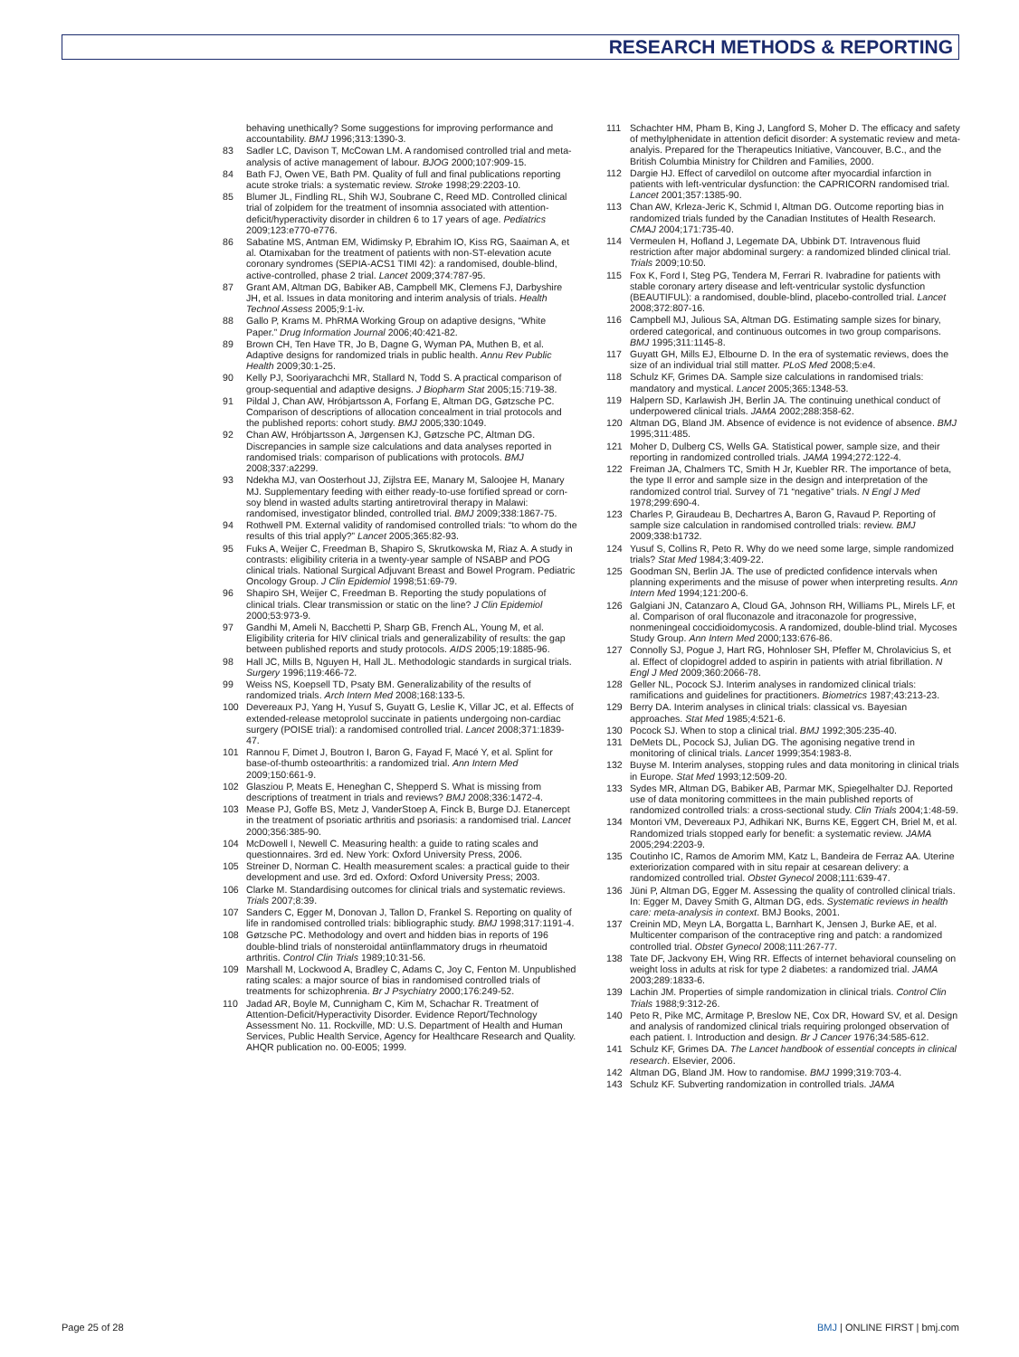RESEARCH METHODS & REPORTING
behaving unethically? Some suggestions for improving performance and accountability. BMJ 1996;313:1390-3.
83 Sadler LC, Davison T, McCowan LM. A randomised controlled trial and meta-analysis of active management of labour. BJOG 2000;107:909-15.
84 Bath FJ, Owen VE, Bath PM. Quality of full and final publications reporting acute stroke trials: a systematic review. Stroke 1998;29:2203-10.
85 Blumer JL, Findling RL, Shih WJ, Soubrane C, Reed MD. Controlled clinical trial of zolpidem for the treatment of insomnia associated with attention-deficit/hyperactivity disorder in children 6 to 17 years of age. Pediatrics 2009;123:e770-e776.
86 Sabatine MS, Antman EM, Widimsky P, Ebrahim IO, Kiss RG, Saaiman A, et al. Otamixaban for the treatment of patients with non-ST-elevation acute coronary syndromes (SEPIA-ACS1 TIMI 42): a randomised, double-blind, active-controlled, phase 2 trial. Lancet 2009;374:787-95.
87 Grant AM, Altman DG, Babiker AB, Campbell MK, Clemens FJ, Darbyshire JH, et al. Issues in data monitoring and interim analysis of trials. Health Technol Assess 2005;9:1-iv.
88 Gallo P, Krams M. PhRMA Working Group on adaptive designs, “White Paper.” Drug Information Journal 2006;40:421-82.
89 Brown CH, Ten Have TR, Jo B, Dagne G, Wyman PA, Muthen B, et al. Adaptive designs for randomized trials in public health. Annu Rev Public Health 2009;30:1-25.
90 Kelly PJ, Sooriyarachchi MR, Stallard N, Todd S. A practical comparison of group-sequential and adaptive designs. J Biopharm Stat 2005;15:719-38.
91 Pildal J, Chan AW, Hróbjartsson A, Forfang E, Altman DG, Gøtzsche PC. Comparison of descriptions of allocation concealment in trial protocols and the published reports: cohort study. BMJ 2005;330:1049.
92 Chan AW, Hróbjartsson A, Jørgensen KJ, Gøtzsche PC, Altman DG. Discrepancies in sample size calculations and data analyses reported in randomised trials: comparison of publications with protocols. BMJ 2008;337:a2299.
93 Ndekha MJ, van Oosterhout JJ, Zijlstra EE, Manary M, Saloojee H, Manary MJ. Supplementary feeding with either ready-to-use fortified spread or corn-soy blend in wasted adults starting antiretroviral therapy in Malawi: randomised, investigator blinded, controlled trial. BMJ 2009;338:1867-75.
94 Rothwell PM. External validity of randomised controlled trials: “to whom do the results of this trial apply?” Lancet 2005;365:82-93.
95 Fuks A, Weijer C, Freedman B, Shapiro S, Skrutkowska M, Riaz A. A study in contrasts: eligibility criteria in a twenty-year sample of NSABP and POG clinical trials. National Surgical Adjuvant Breast and Bowel Program. Pediatric Oncology Group. J Clin Epidemiol 1998;51:69-79.
96 Shapiro SH, Weijer C, Freedman B. Reporting the study populations of clinical trials. Clear transmission or static on the line? J Clin Epidemiol 2000;53:973-9.
97 Gandhi M, Ameli N, Bacchetti P, Sharp GB, French AL, Young M, et al. Eligibility criteria for HIV clinical trials and generalizability of results: the gap between published reports and study protocols. AIDS 2005;19:1885-96.
98 Hall JC, Mills B, Nguyen H, Hall JL. Methodologic standards in surgical trials. Surgery 1996;119:466-72.
99 Weiss NS, Koepsell TD, Psaty BM. Generalizability of the results of randomized trials. Arch Intern Med 2008;168:133-5.
100 Devereaux PJ, Yang H, Yusuf S, Guyatt G, Leslie K, Villar JC, et al. Effects of extended-release metoprolol succinate in patients undergoing non-cardiac surgery (POISE trial): a randomised controlled trial. Lancet 2008;371:1839-47.
101 Rannou F, Dimet J, Boutron I, Baron G, Fayad F, Macé Y, et al. Splint for base-of-thumb osteoarthritis: a randomized trial. Ann Intern Med 2009;150:661-9.
102 Glasziou P, Meats E, Heneghan C, Shepperd S. What is missing from descriptions of treatment in trials and reviews? BMJ 2008;336:1472-4.
103 Mease PJ, Goffe BS, Metz J, VanderStoep A, Finck B, Burge DJ. Etanercept in the treatment of psoriatic arthritis and psoriasis: a randomised trial. Lancet 2000;356:385-90.
104 McDowell I, Newell C. Measuring health: a guide to rating scales and questionnaires. 3rd ed. New York: Oxford University Press, 2006.
105 Streiner D, Norman C. Health measurement scales: a practical guide to their development and use. 3rd ed. Oxford: Oxford University Press; 2003.
106 Clarke M. Standardising outcomes for clinical trials and systematic reviews. Trials 2007;8:39.
107 Sanders C, Egger M, Donovan J, Tallon D, Frankel S. Reporting on quality of life in randomised controlled trials: bibliographic study. BMJ 1998;317:1191-4.
108 Gøtzsche PC. Methodology and overt and hidden bias in reports of 196 double-blind trials of nonsteroidal antiinflammatory drugs in rheumatoid arthritis. Control Clin Trials 1989;10:31-56.
109 Marshall M, Lockwood A, Bradley C, Adams C, Joy C, Fenton M. Unpublished rating scales: a major source of bias in randomised controlled trials of treatments for schizophrenia. Br J Psychiatry 2000;176:249-52.
110 Jadad AR, Boyle M, Cunnigham C, Kim M, Schachar R. Treatment of Attention-Deficit/Hyperactivity Disorder. Evidence Report/Technology Assessment No. 11. Rockville, MD: U.S. Department of Health and Human Services, Public Health Service, Agency for Healthcare Research and Quality. AHQR publication no. 00-E005; 1999.
111 Schachter HM, Pham B, King J, Langford S, Moher D. The efficacy and safety of methylphenidate in attention deficit disorder: A systematic review and meta-analyis. Prepared for the Therapeutics Initiative, Vancouver, B.C., and the British Columbia Ministry for Children and Families, 2000.
112 Dargie HJ. Effect of carvedilol on outcome after myocardial infarction in patients with left-ventricular dysfunction: the CAPRICORN randomised trial. Lancet 2001;357:1385-90.
113 Chan AW, Krleza-Jeric K, Schmid I, Altman DG. Outcome reporting bias in randomized trials funded by the Canadian Institutes of Health Research. CMAJ 2004;171:735-40.
114 Vermeulen H, Hofland J, Legemate DA, Ubbink DT. Intravenous fluid restriction after major abdominal surgery: a randomized blinded clinical trial. Trials 2009;10:50.
115 Fox K, Ford I, Steg PG, Tendera M, Ferrari R. Ivabradine for patients with stable coronary artery disease and left-ventricular systolic dysfunction (BEAUTIFUL): a randomised, double-blind, placebo-controlled trial. Lancet 2008;372:807-16.
116 Campbell MJ, Julious SA, Altman DG. Estimating sample sizes for binary, ordered categorical, and continuous outcomes in two group comparisons. BMJ 1995;311:1145-8.
117 Guyatt GH, Mills EJ, Elbourne D. In the era of systematic reviews, does the size of an individual trial still matter. PLoS Med 2008;5:e4.
118 Schulz KF, Grimes DA. Sample size calculations in randomised trials: mandatory and mystical. Lancet 2005;365:1348-53.
119 Halpern SD, Karlawish JH, Berlin JA. The continuing unethical conduct of underpowered clinical trials. JAMA 2002;288:358-62.
120 Altman DG, Bland JM. Absence of evidence is not evidence of absence. BMJ 1995;311:485.
121 Moher D, Dulberg CS, Wells GA. Statistical power, sample size, and their reporting in randomized controlled trials. JAMA 1994;272:122-4.
122 Freiman JA, Chalmers TC, Smith H Jr, Kuebler RR. The importance of beta, the type II error and sample size in the design and interpretation of the randomized control trial. Survey of 71 “negative” trials. N Engl J Med 1978;299:690-4.
123 Charles P, Giraudeau B, Dechartres A, Baron G, Ravaud P. Reporting of sample size calculation in randomised controlled trials: review. BMJ 2009;338:b1732.
124 Yusuf S, Collins R, Peto R. Why do we need some large, simple randomized trials? Stat Med 1984;3:409-22.
125 Goodman SN, Berlin JA. The use of predicted confidence intervals when planning experiments and the misuse of power when interpreting results. Ann Intern Med 1994;121:200-6.
126 Galgiani JN, Catanzaro A, Cloud GA, Johnson RH, Williams PL, Mirels LF, et al. Comparison of oral fluconazole and itraconazole for progressive, nonmeningeal coccidioidomycosis. A randomized, double-blind trial. Mycoses Study Group. Ann Intern Med 2000;133:676-86.
127 Connolly SJ, Pogue J, Hart RG, Hohnloser SH, Pfeffer M, Chrolavicius S, et al. Effect of clopidogrel added to aspirin in patients with atrial fibrillation. N Engl J Med 2009;360:2066-78.
128 Geller NL, Pocock SJ. Interim analyses in randomized clinical trials: ramifications and guidelines for practitioners. Biometrics 1987;43:213-23.
129 Berry DA. Interim analyses in clinical trials: classical vs. Bayesian approaches. Stat Med 1985;4:521-6.
130 Pocock SJ. When to stop a clinical trial. BMJ 1992;305:235-40.
131 DeMets DL, Pocock SJ, Julian DG. The agonising negative trend in monitoring of clinical trials. Lancet 1999;354:1983-8.
132 Buyse M. Interim analyses, stopping rules and data monitoring in clinical trials in Europe. Stat Med 1993;12:509-20.
133 Sydes MR, Altman DG, Babiker AB, Parmar MK, Spiegelhalter DJ. Reported use of data monitoring committees in the main published reports of randomized controlled trials: a cross-sectional study. Clin Trials 2004;1:48-59.
134 Montori VM, Devereaux PJ, Adhikari NK, Burns KE, Eggert CH, Briel M, et al. Randomized trials stopped early for benefit: a systematic review. JAMA 2005;294:2203-9.
135 Coutinho IC, Ramos de Amorim MM, Katz L, Bandeira de Ferraz AA. Uterine exteriorization compared with in situ repair at cesarean delivery: a randomized controlled trial. Obstet Gynecol 2008;111:639-47.
136 Jüni P, Altman DG, Egger M. Assessing the quality of controlled clinical trials. In: Egger M, Davey Smith G, Altman DG, eds. Systematic reviews in health care: meta-analysis in context. BMJ Books, 2001.
137 Creinin MD, Meyn LA, Borgatta L, Barnhart K, Jensen J, Burke AE, et al. Multicenter comparison of the contraceptive ring and patch: a randomized controlled trial. Obstet Gynecol 2008;111:267-77.
138 Tate DF, Jackvony EH, Wing RR. Effects of internet behavioral counseling on weight loss in adults at risk for type 2 diabetes: a randomized trial. JAMA 2003;289:1833-6.
139 Lachin JM. Properties of simple randomization in clinical trials. Control Clin Trials 1988;9:312-26.
140 Peto R, Pike MC, Armitage P, Breslow NE, Cox DR, Howard SV, et al. Design and analysis of randomized clinical trials requiring prolonged observation of each patient. I. Introduction and design. Br J Cancer 1976;34:585-612.
141 Schulz KF, Grimes DA. The Lancet handbook of essential concepts in clinical research. Elsevier, 2006.
142 Altman DG, Bland JM. How to randomise. BMJ 1999;319:703-4.
143 Schulz KF. Subverting randomization in controlled trials. JAMA
Page 25 of 28 BMJ | ONLINE FIRST | bmj.com